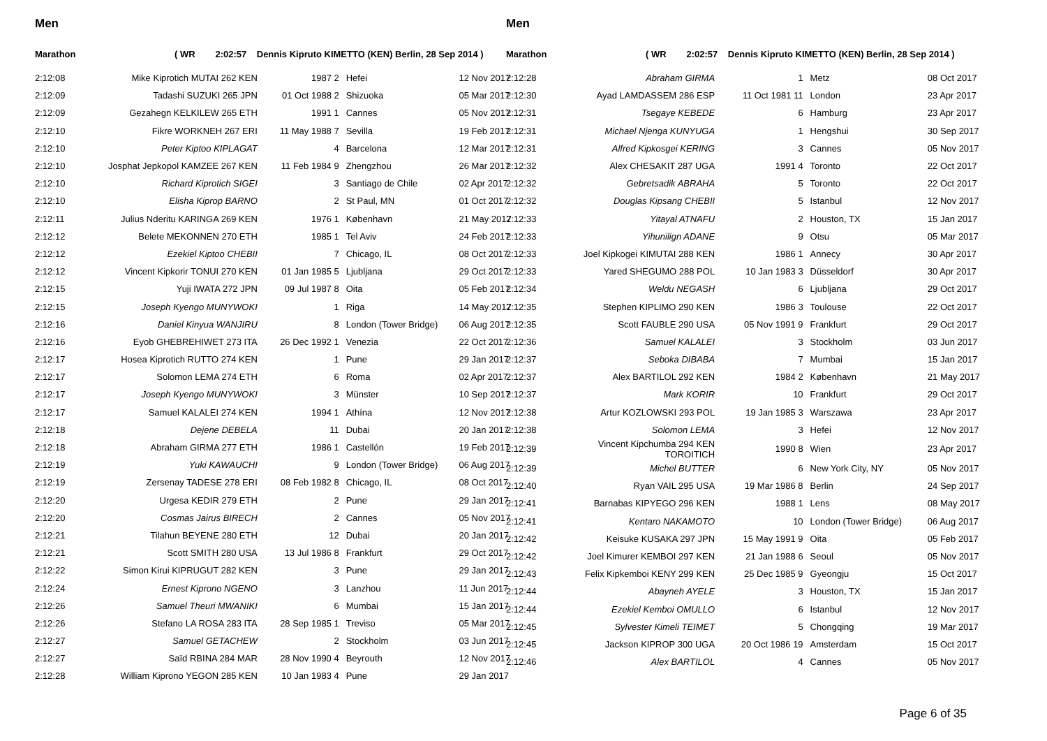Men
Marathon ( WR 2:02:57 Dennis Kipruto KIMETTO (KEN) Berlin, 28 Sep 2014 )
| 2:12:08 | Mike Kiprotich MUTAI 262 KEN | 1987 2 | Hefei | 12 Nov 2017 |
| 2:12:09 | Tadashi SUZUKI 265 JPN | 01 Oct 1988 2 | Shizuoka | 05 Mar 2017 |
| 2:12:09 | Gezahegn KELKILEW 265 ETH | 1991 1 | Cannes | 05 Nov 2017 |
| 2:12:10 | Fikre WORKNEH 267 ERI | 11 May 1988 7 | Sevilla | 19 Feb 2017 |
| 2:12:10 | Peter Kiptoo KIPLAGAT | 4 | Barcelona | 12 Mar 2017 |
| 2:12:10 | Josphat Jepkopol KAMZEE 267 KEN | 11 Feb 1984 9 | Zhengzhou | 26 Mar 2017 |
| 2:12:10 | Richard Kiprotich SIGEI | 3 | Santiago de Chile | 02 Apr 2017 |
| 2:12:10 | Elisha Kiprop BARNO | 2 | St Paul, MN | 01 Oct 2017 |
| 2:12:11 | Julius Nderitu KARINGA 269 KEN | 1976 1 | København | 21 May 2017 |
| 2:12:12 | Belete MEKONNEN 270 ETH | 1985 1 | Tel Aviv | 24 Feb 2017 |
| 2:12:12 | Ezekiel Kiptoo CHEBII | 7 | Chicago, IL | 08 Oct 2017 |
| 2:12:12 | Vincent Kipkorir TONUI 270 KEN | 01 Jan 1985 5 | Ljubljana | 29 Oct 2017 |
| 2:12:15 | Yuji IWATA 272 JPN | 09 Jul 1987 8 | Oita | 05 Feb 2017 |
| 2:12:15 | Joseph Kyengo MUNYWOKI | 1 | Riga | 14 May 2017 |
| 2:12:16 | Daniel Kinyua WANJIRU | 8 | London (Tower Bridge) | 06 Aug 2017 |
| 2:12:16 | Eyob GHEBREHIWET 273 ITA | 26 Dec 1992 1 | Venezia | 22 Oct 2017 |
| 2:12:17 | Hosea Kiprotich RUTTO 274 KEN | 1 | Pune | 29 Jan 2017 |
| 2:12:17 | Solomon LEMA 274 ETH | 6 | Roma | 02 Apr 2017 |
| 2:12:17 | Joseph Kyengo MUNYWOKI | 3 | Münster | 10 Sep 2017 |
| 2:12:17 | Samuel KALALEI 274 KEN | 1994 1 | Athína | 12 Nov 2017 |
| 2:12:18 | Dejene DEBELA | 11 | Dubai | 20 Jan 2017 |
| 2:12:18 | Abraham GIRMA 277 ETH | 1986 1 | Castellón | 19 Feb 2017 |
| 2:12:19 | Yuki KAWAUCHI | 9 | London (Tower Bridge) | 06 Aug 2017 |
| 2:12:19 | Zersenay TADESE 278 ERI | 08 Feb 1982 8 | Chicago, IL | 08 Oct 2017 |
| 2:12:20 | Urgesa KEDIR 279 ETH | 2 | Pune | 29 Jan 2017 |
| 2:12:20 | Cosmas Jairus BIRECH | 2 | Cannes | 05 Nov 2017 |
| 2:12:21 | Tilahun BEYENE 280 ETH | 12 | Dubai | 20 Jan 2017 |
| 2:12:21 | Scott SMITH 280 USA | 13 Jul 1986 8 | Frankfurt | 29 Oct 2017 |
| 2:12:22 | Simon Kirui KIPRUGUT 282 KEN | 3 | Pune | 29 Jan 2017 |
| 2:12:24 | Ernest Kiprono NGENO | 3 | Lanzhou | 11 Jun 2017 |
| 2:12:26 | Samuel Theuri MWANIKI | 6 | Mumbai | 15 Jan 2017 |
| 2:12:26 | Stefano LA ROSA 283 ITA | 28 Sep 1985 1 | Treviso | 05 Mar 2017 |
| 2:12:27 | Samuel GETACHEW | 2 | Stockholm | 03 Jun 2017 |
| 2:12:27 | Saïd RBINA 284 MAR | 28 Nov 1990 4 | Beyrouth | 12 Nov 2017 |
| 2:12:28 | William Kiprono YEGON 285 KEN | 10 Jan 1983 4 | Pune | 29 Jan 2017 |
Men
Marathon ( WR 2:02:57 Dennis Kipruto KIMETTO (KEN) Berlin, 28 Sep 2014 )
| 2:12:28 | Abraham GIRMA | 1 | Metz | 08 Oct 2017 |
| 2:12:30 | Ayad LAMDASSEM 286 ESP | 11 Oct 1981 11 | London | 23 Apr 2017 |
| 2:12:31 | Tsegaye KEBEDE | 6 | Hamburg | 23 Apr 2017 |
| 2:12:31 | Michael Njenga KUNYUGA | 1 | Hengshui | 30 Sep 2017 |
| 2:12:31 | Alfred Kipkosgei KERING | 3 | Cannes | 05 Nov 2017 |
| 2:12:32 | Alex CHESAKIT 287 UGA | 1991 4 | Toronto | 22 Oct 2017 |
| 2:12:32 | Gebretsadik ABRAHA | 5 | Toronto | 22 Oct 2017 |
| 2:12:32 | Douglas Kipsang CHEBII | 5 | Istanbul | 12 Nov 2017 |
| 2:12:33 | Yitayal ATNAFU | 2 | Houston, TX | 15 Jan 2017 |
| 2:12:33 | Yihunilign ADANE | 9 | Otsu | 05 Mar 2017 |
| 2:12:33 | Joel Kipkogei KIMUTAI 288 KEN | 1986 1 | Annecy | 30 Apr 2017 |
| 2:12:33 | Yared SHEGUMO 288 POL | 10 Jan 1983 3 | Düsseldorf | 30 Apr 2017 |
| 2:12:34 | Weldu NEGASH | 6 | Ljubljana | 29 Oct 2017 |
| 2:12:35 | Stephen KIPLIMO 290 KEN | 1986 3 | Toulouse | 22 Oct 2017 |
| 2:12:35 | Scott FAUBLE 290 USA | 05 Nov 1991 9 | Frankfurt | 29 Oct 2017 |
| 2:12:36 | Samuel KALALEI | 3 | Stockholm | 03 Jun 2017 |
| 2:12:37 | Seboka DIBABA | 7 | Mumbai | 15 Jan 2017 |
| 2:12:37 | Alex BARTILOL 292 KEN | 1984 2 | København | 21 May 2017 |
| 2:12:37 | Mark KORIR | 10 | Frankfurt | 29 Oct 2017 |
| 2:12:38 | Artur KOZLOWSKI 293 POL | 19 Jan 1985 3 | Warszawa | 23 Apr 2017 |
| 2:12:38 | Solomon LEMA | 3 | Hefei | 12 Nov 2017 |
| 2:12:39 | Vincent Kipchumba 294 KEN TOROITICH | 1990 8 | Wien | 23 Apr 2017 |
| 2:12:39 | Michel BUTTER | 6 | New York City, NY | 05 Nov 2017 |
| 2:12:40 | Ryan VAIL 295 USA | 19 Mar 1986 8 | Berlin | 24 Sep 2017 |
| 2:12:41 | Barnabas KIPYEGO 296 KEN | 1988 1 | Lens | 08 May 2017 |
| 2:12:41 | Kentaro NAKAMOTO | 10 | London (Tower Bridge) | 06 Aug 2017 |
| 2:12:42 | Keisuke KUSAKA 297 JPN | 15 May 1991 9 | Oita | 05 Feb 2017 |
| 2:12:42 | Joel Kimurer KEMBOI 297 KEN | 21 Jan 1988 6 | Seoul | 05 Nov 2017 |
| 2:12:43 | Felix Kipkemboi KENY 299 KEN | 25 Dec 1985 9 | Gyeongju | 15 Oct 2017 |
| 2:12:44 | Abayneh AYELE | 3 | Houston, TX | 15 Jan 2017 |
| 2:12:44 | Ezekiel Kemboi OMULLO | 6 | Istanbul | 12 Nov 2017 |
| 2:12:45 | Sylvester Kimeli TEIMET | 5 | Chongqing | 19 Mar 2017 |
| 2:12:45 | Jackson KIPROP 300 UGA | 20 Oct 1986 19 | Amsterdam | 15 Oct 2017 |
| 2:12:46 | Alex BARTILOL | 4 | Cannes | 05 Nov 2017 |
Page 6 of 35